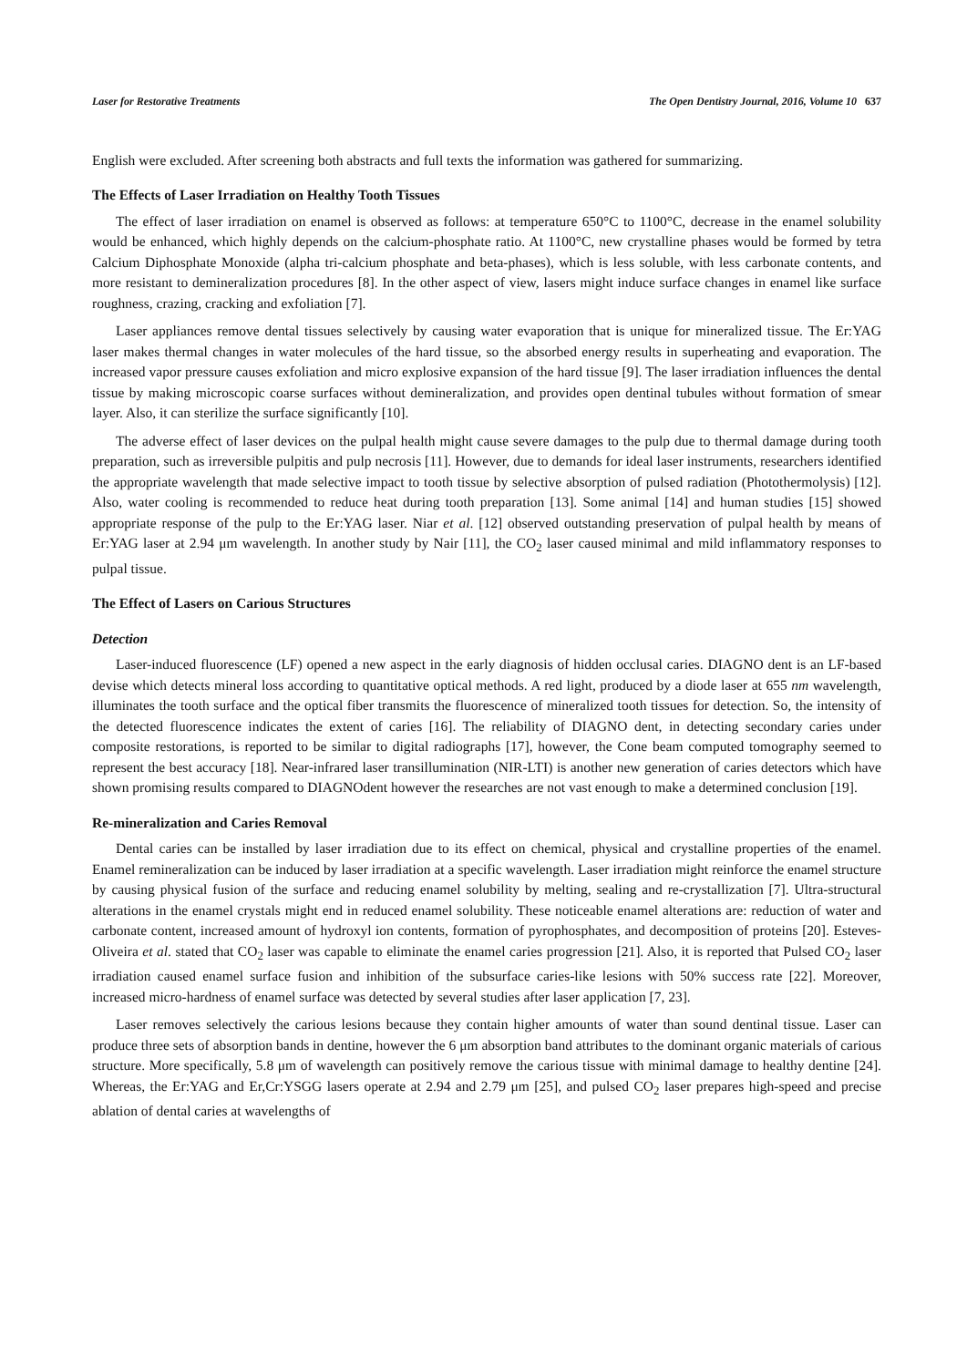Laser for Restorative Treatments The Open Dentistry Journal, 2016, Volume 10 637
English were excluded. After screening both abstracts and full texts the information was gathered for summarizing.
The Effects of Laser Irradiation on Healthy Tooth Tissues
The effect of laser irradiation on enamel is observed as follows: at temperature 650°C to 1100°C, decrease in the enamel solubility would be enhanced, which highly depends on the calcium-phosphate ratio. At 1100°C, new crystalline phases would be formed by tetra Calcium Diphosphate Monoxide (alpha tri-calcium phosphate and beta-phases), which is less soluble, with less carbonate contents, and more resistant to demineralization procedures [8]. In the other aspect of view, lasers might induce surface changes in enamel like surface roughness, crazing, cracking and exfoliation [7].
Laser appliances remove dental tissues selectively by causing water evaporation that is unique for mineralized tissue. The Er:YAG laser makes thermal changes in water molecules of the hard tissue, so the absorbed energy results in superheating and evaporation. The increased vapor pressure causes exfoliation and micro explosive expansion of the hard tissue [9]. The laser irradiation influences the dental tissue by making microscopic coarse surfaces without demineralization, and provides open dentinal tubules without formation of smear layer. Also, it can sterilize the surface significantly [10].
The adverse effect of laser devices on the pulpal health might cause severe damages to the pulp due to thermal damage during tooth preparation, such as irreversible pulpitis and pulp necrosis [11]. However, due to demands for ideal laser instruments, researchers identified the appropriate wavelength that made selective impact to tooth tissue by selective absorption of pulsed radiation (Photothermolysis) [12]. Also, water cooling is recommended to reduce heat during tooth preparation [13]. Some animal [14] and human studies [15] showed appropriate response of the pulp to the Er:YAG laser. Niar et al. [12] observed outstanding preservation of pulpal health by means of Er:YAG laser at 2.94 μm wavelength. In another study by Nair [11], the CO<sub>2</sub> laser caused minimal and mild inflammatory responses to pulpal tissue.
The Effect of Lasers on Carious Structures
Detection
Laser-induced fluorescence (LF) opened a new aspect in the early diagnosis of hidden occlusal caries. DIAGNO dent is an LF-based devise which detects mineral loss according to quantitative optical methods. A red light, produced by a diode laser at 655 nm wavelength, illuminates the tooth surface and the optical fiber transmits the fluorescence of mineralized tooth tissues for detection. So, the intensity of the detected fluorescence indicates the extent of caries [16]. The reliability of DIAGNO dent, in detecting secondary caries under composite restorations, is reported to be similar to digital radiographs [17], however, the Cone beam computed tomography seemed to represent the best accuracy [18]. Near-infrared laser transillumination (NIR-LTI) is another new generation of caries detectors which have shown promising results compared to DIAGNOdent however the researches are not vast enough to make a determined conclusion [19].
Re-mineralization and Caries Removal
Dental caries can be installed by laser irradiation due to its effect on chemical, physical and crystalline properties of the enamel. Enamel remineralization can be induced by laser irradiation at a specific wavelength. Laser irradiation might reinforce the enamel structure by causing physical fusion of the surface and reducing enamel solubility by melting, sealing and re-crystallization [7]. Ultra-structural alterations in the enamel crystals might end in reduced enamel solubility. These noticeable enamel alterations are: reduction of water and carbonate content, increased amount of hydroxyl ion contents, formation of pyrophosphates, and decomposition of proteins [20]. Esteves-Oliveira et al. stated that CO<sub>2</sub> laser was capable to eliminate the enamel caries progression [21]. Also, it is reported that Pulsed CO<sub>2</sub> laser irradiation caused enamel surface fusion and inhibition of the subsurface caries-like lesions with 50% success rate [22]. Moreover, increased micro-hardness of enamel surface was detected by several studies after laser application [7, 23].
Laser removes selectively the carious lesions because they contain higher amounts of water than sound dentinal tissue. Laser can produce three sets of absorption bands in dentine, however the 6 μm absorption band attributes to the dominant organic materials of carious structure. More specifically, 5.8 μm of wavelength can positively remove the carious tissue with minimal damage to healthy dentine [24]. Whereas, the Er:YAG and Er,Cr:YSGG lasers operate at 2.94 and 2.79 μm [25], and pulsed CO<sub>2</sub> laser prepares high-speed and precise ablation of dental caries at wavelengths of